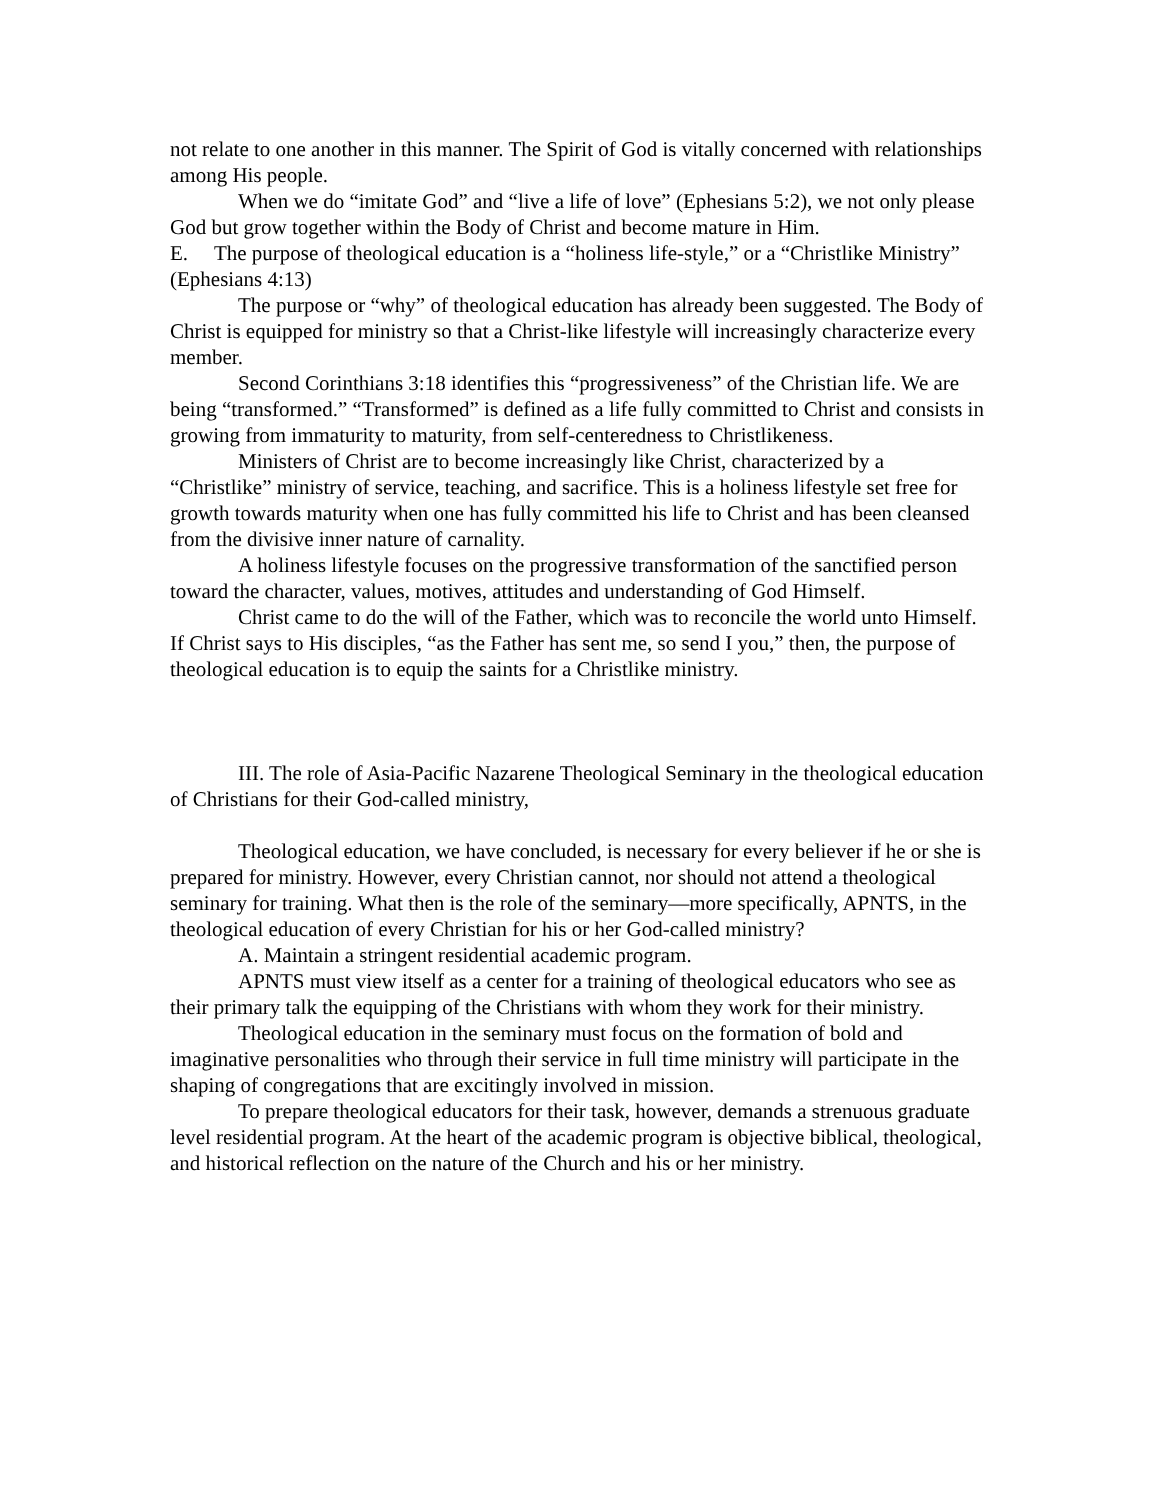not relate to one another in this manner. The Spirit of God is vitally concerned with relationships among His people.
When we do “imitate God” and “live a life of love” (Ephesians 5:2), we not only please God but grow together within the Body of Christ and become mature in Him.
E. The purpose of theological education is a “holiness life-style,” or a “Christlike Ministry” (Ephesians 4:13)
The purpose or “why” of theological education has already been suggested. The Body of Christ is equipped for ministry so that a Christ-like lifestyle will increasingly characterize every member.
Second Corinthians 3:18 identifies this “progressiveness” of the Christian life. We are being “transformed.” “Transformed” is defined as a life fully committed to Christ and consists in growing from immaturity to maturity, from self-centeredness to Christlikeness.
Ministers of Christ are to become increasingly like Christ, characterized by a “Christlike” ministry of service, teaching, and sacrifice. This is a holiness lifestyle set free for growth towards maturity when one has fully committed his life to Christ and has been cleansed from the divisive inner nature of carnality.
A holiness lifestyle focuses on the progressive transformation of the sanctified person toward the character, values, motives, attitudes and understanding of God Himself.
Christ came to do the will of the Father, which was to reconcile the world unto Himself. If Christ says to His disciples, “as the Father has sent me, so send I you,” then, the purpose of theological education is to equip the saints for a Christlike ministry.
III. The role of Asia-Pacific Nazarene Theological Seminary in the theological education of Christians for their God-called ministry,
Theological education, we have concluded, is necessary for every believer if he or she is prepared for ministry. However, every Christian cannot, nor should not attend a theological seminary for training. What then is the role of the seminary—more specifically, APNTS, in the theological education of every Christian for his or her God-called ministry?
A. Maintain a stringent residential academic program.
APNTS must view itself as a center for a training of theological educators who see as their primary talk the equipping of the Christians with whom they work for their ministry.
Theological education in the seminary must focus on the formation of bold and imaginative personalities who through their service in full time ministry will participate in the shaping of congregations that are excitingly involved in mission.
To prepare theological educators for their task, however, demands a strenuous graduate level residential program. At the heart of the academic program is objective biblical, theological, and historical reflection on the nature of the Church and his or her ministry.